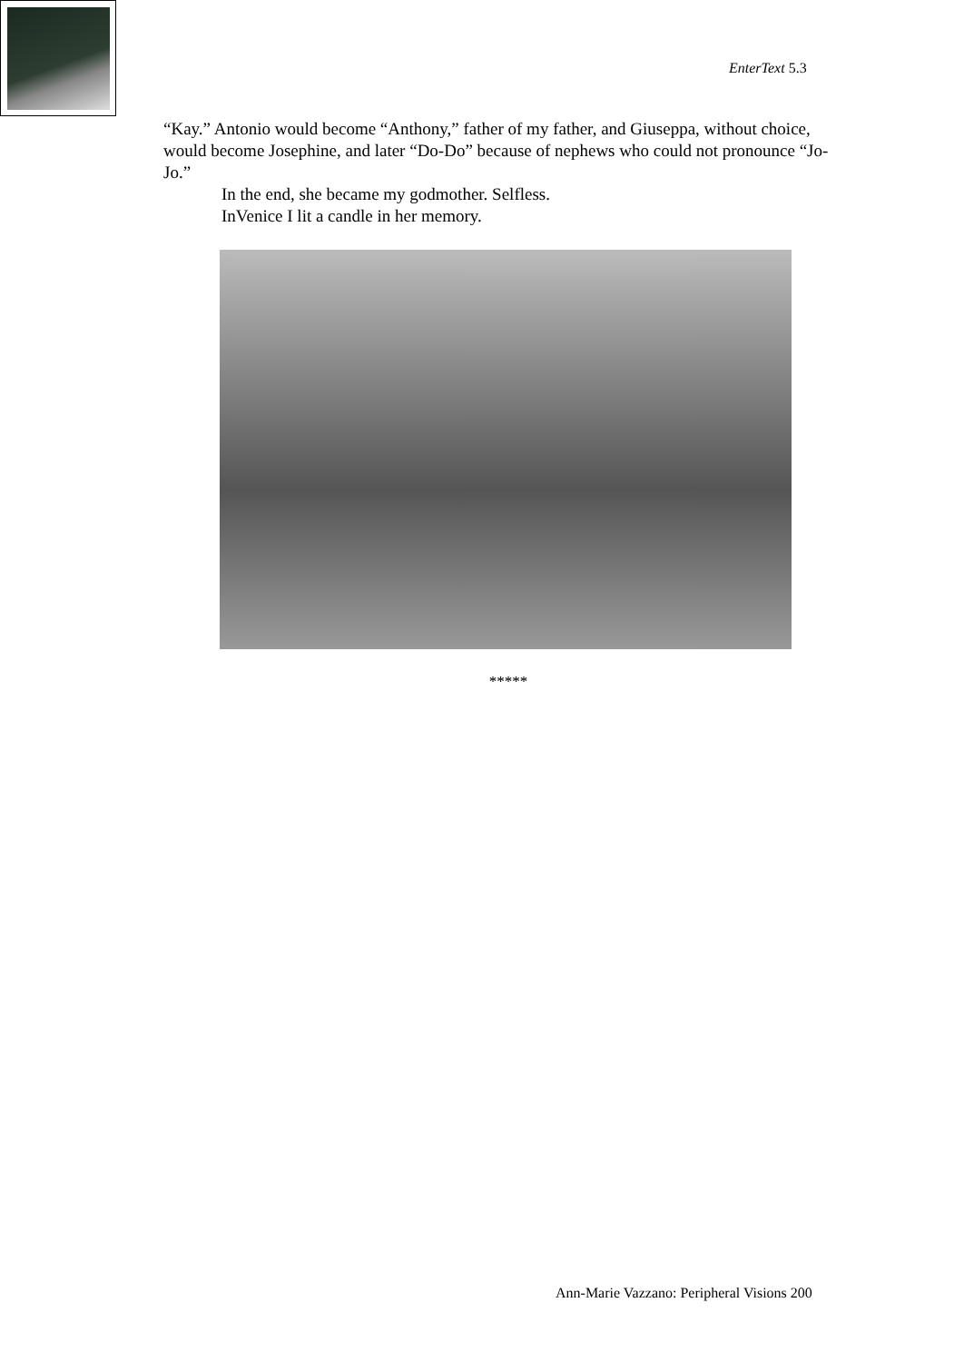EnterText 5.3
“Kay.” Antonio would become “Anthony,” father of my father, and Giuseppa, without choice, would become Josephine, and later “Do-Do” because of nephews who could not pronounce “Jo-Jo.”
In the end, she became my godmother. Selfless.
InVenice I lit a candle in her memory.
*****
Ann-Marie Vazzano: Peripheral Visions 200